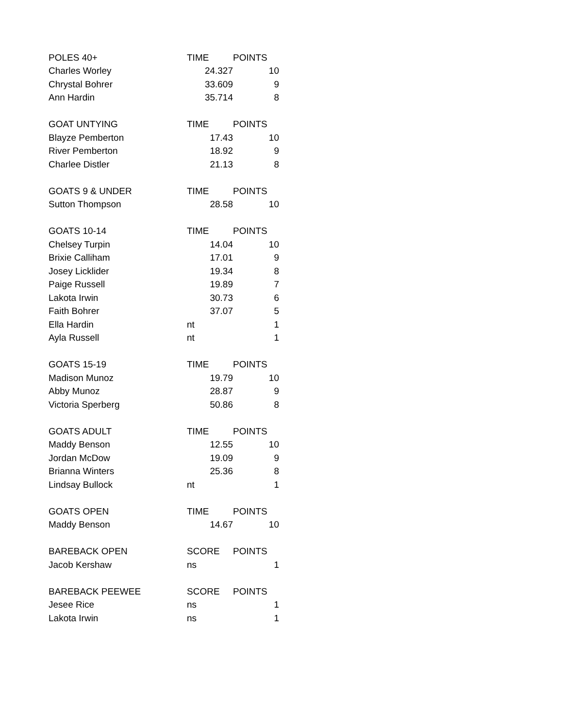| POLES 40+ | TIME | POINTS |
| Charles Worley | 24.327 | 10 |
| Chrystal Bohrer | 33.609 | 9 |
| Ann Hardin | 35.714 | 8 |
| GOAT UNTYING | TIME | POINTS |
| Blayze Pemberton | 17.43 | 10 |
| River Pemberton | 18.92 | 9 |
| Charlee Distler | 21.13 | 8 |
| GOATS 9 & UNDER | TIME | POINTS |
| Sutton Thompson | 28.58 | 10 |
| GOATS 10-14 | TIME | POINTS |
| Chelsey Turpin | 14.04 | 10 |
| Brixie Calliham | 17.01 | 9 |
| Josey Licklider | 19.34 | 8 |
| Paige Russell | 19.89 | 7 |
| Lakota Irwin | 30.73 | 6 |
| Faith Bohrer | 37.07 | 5 |
| Ella Hardin | nt | 1 |
| Ayla Russell | nt | 1 |
| GOATS 15-19 | TIME | POINTS |
| Madison Munoz | 19.79 | 10 |
| Abby Munoz | 28.87 | 9 |
| Victoria Sperberg | 50.86 | 8 |
| GOATS ADULT | TIME | POINTS |
| Maddy Benson | 12.55 | 10 |
| Jordan McDow | 19.09 | 9 |
| Brianna Winters | 25.36 | 8 |
| Lindsay Bullock | nt | 1 |
| GOATS OPEN | TIME | POINTS |
| Maddy Benson | 14.67 | 10 |
| BAREBACK OPEN | SCORE | POINTS |
| Jacob Kershaw | ns | 1 |
| BAREBACK PEEWEE | SCORE | POINTS |
| Jesee Rice | ns | 1 |
| Lakota Irwin | ns | 1 |